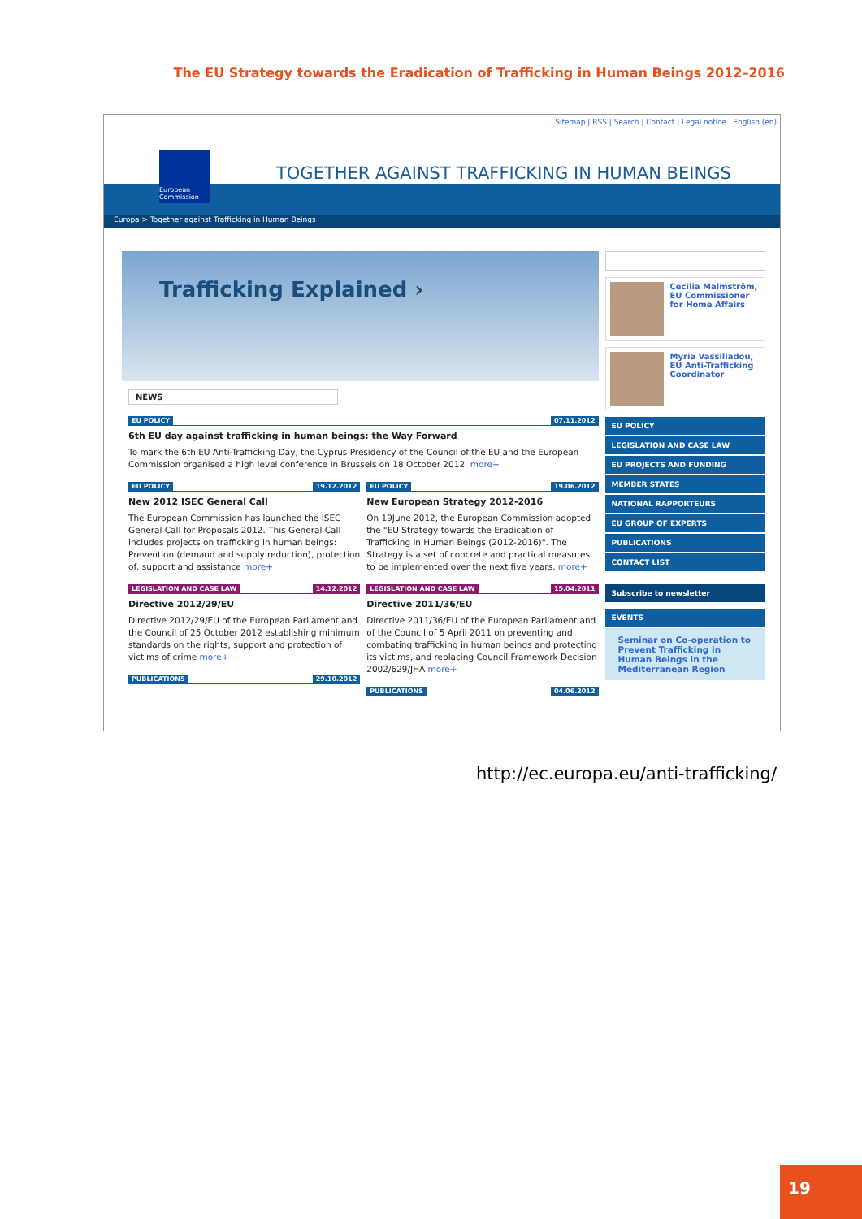The EU Strategy towards the Eradication of Trafficking in Human Beings 2012–2016
Sitemap | RSS | Search | Contact | Legal notice English (en)
European Commission
TOGETHER AGAINST TRAFFICKING IN HUMAN BEINGS
Europa > Together against Trafficking in Human Beings
Trafficking Explained ›
NEWS
EU POLICY 07.11.2012
6th EU day against trafficking in human beings: the Way Forward
To mark the 6th EU Anti-Trafficking Day, the Cyprus Presidency of the Council of the EU and the European Commission organised a high level conference in Brussels on 18 October 2012. more+
EU POLICY 19.12.2012
New 2012 ISEC General Call
The European Commission has launched the ISEC General Call for Proposals 2012. This General Call includes projects on trafficking in human beings: Prevention (demand and supply reduction), protection of, support and assistance more+
LEGISLATION AND CASE LAW 14.12.2012
Directive 2012/29/EU
Directive 2012/29/EU of the European Parliament and the Council of 25 October 2012 establishing minimum standards on the rights, support and protection of victims of crime more+
PUBLICATIONS 29.10.2012
EU POLICY 19.06.2012
New European Strategy 2012-2016
On 19June 2012, the European Commission adopted the "EU Strategy towards the Eradication of Trafficking in Human Beings (2012-2016)". The Strategy is a set of concrete and practical measures to be implemented over the next five years. more+
LEGISLATION AND CASE LAW 15.04.2011
Directive 2011/36/EU
Directive 2011/36/EU of the European Parliament and of the Council of 5 April 2011 on preventing and combating trafficking in human beings and protecting its victims, and replacing Council Framework Decision 2002/629/JHA more+
PUBLICATIONS 04.06.2012
Cecilia Malmström, EU Commissioner for Home Affairs
Myria Vassiliadou, EU Anti-Trafficking Coordinator
EU POLICY
LEGISLATION AND CASE LAW
EU PROJECTS AND FUNDING
MEMBER STATES
NATIONAL RAPPORTEURS
EU GROUP OF EXPERTS
PUBLICATIONS
CONTACT LIST
Subscribe to newsletter
EVENTS
Seminar on Co-operation to Prevent Trafficking in Human Beings in the Mediterranean Region
http://ec.europa.eu/anti-trafficking/
19